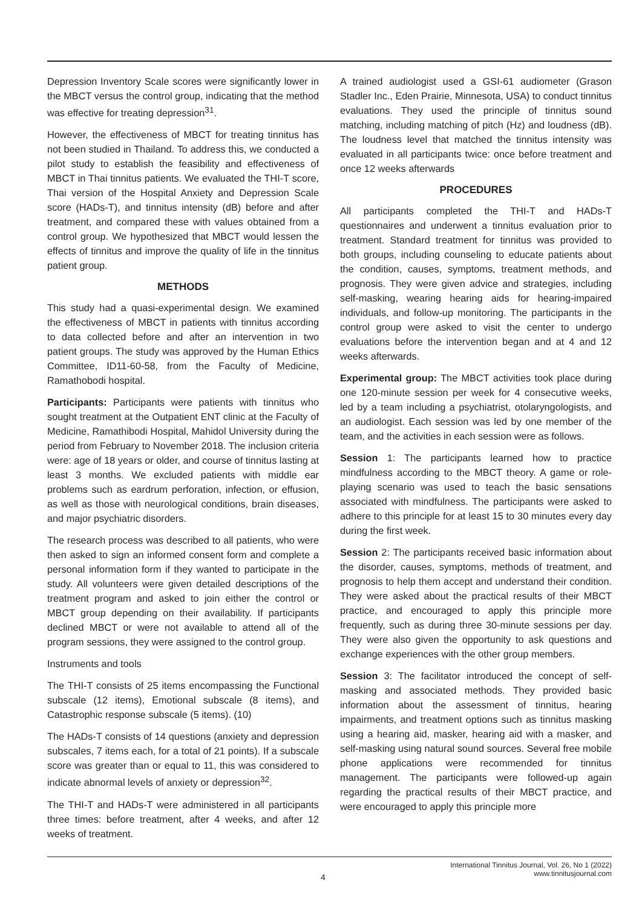Depression Inventory Scale scores were significantly lower in the MBCT versus the control group, indicating that the method was effective for treating depression<sup>31</sup>.
However, the effectiveness of MBCT for treating tinnitus has not been studied in Thailand. To address this, we conducted a pilot study to establish the feasibility and effectiveness of MBCT in Thai tinnitus patients. We evaluated the THI-T score, Thai version of the Hospital Anxiety and Depression Scale score (HADs-T), and tinnitus intensity (dB) before and after treatment, and compared these with values obtained from a control group. We hypothesized that MBCT would lessen the effects of tinnitus and improve the quality of life in the tinnitus patient group.
METHODS
This study had a quasi-experimental design. We examined the effectiveness of MBCT in patients with tinnitus according to data collected before and after an intervention in two patient groups. The study was approved by the Human Ethics Committee, ID11-60-58, from the Faculty of Medicine, Ramathobodi hospital.
Participants: Participants were patients with tinnitus who sought treatment at the Outpatient ENT clinic at the Faculty of Medicine, Ramathibodi Hospital, Mahidol University during the period from February to November 2018. The inclusion criteria were: age of 18 years or older, and course of tinnitus lasting at least 3 months. We excluded patients with middle ear problems such as eardrum perforation, infection, or effusion, as well as those with neurological conditions, brain diseases, and major psychiatric disorders.
The research process was described to all patients, who were then asked to sign an informed consent form and complete a personal information form if they wanted to participate in the study. All volunteers were given detailed descriptions of the treatment program and asked to join either the control or MBCT group depending on their availability. If participants declined MBCT or were not available to attend all of the program sessions, they were assigned to the control group.
Instruments and tools
The THI-T consists of 25 items encompassing the Functional subscale (12 items), Emotional subscale (8 items), and Catastrophic response subscale (5 items). (10)
The HADs-T consists of 14 questions (anxiety and depression subscales, 7 items each, for a total of 21 points). If a subscale score was greater than or equal to 11, this was considered to indicate abnormal levels of anxiety or depression<sup>32</sup>.
The THI-T and HADs-T were administered in all participants three times: before treatment, after 4 weeks, and after 12 weeks of treatment.
A trained audiologist used a GSI-61 audiometer (Grason Stadler Inc., Eden Prairie, Minnesota, USA) to conduct tinnitus evaluations. They used the principle of tinnitus sound matching, including matching of pitch (Hz) and loudness (dB). The loudness level that matched the tinnitus intensity was evaluated in all participants twice: once before treatment and once 12 weeks afterwards
PROCEDURES
All participants completed the THI-T and HADs-T questionnaires and underwent a tinnitus evaluation prior to treatment. Standard treatment for tinnitus was provided to both groups, including counseling to educate patients about the condition, causes, symptoms, treatment methods, and prognosis. They were given advice and strategies, including self-masking, wearing hearing aids for hearing-impaired individuals, and follow-up monitoring. The participants in the control group were asked to visit the center to undergo evaluations before the intervention began and at 4 and 12 weeks afterwards.
Experimental group: The MBCT activities took place during one 120-minute session per week for 4 consecutive weeks, led by a team including a psychiatrist, otolaryngologists, and an audiologist. Each session was led by one member of the team, and the activities in each session were as follows.
Session 1: The participants learned how to practice mindfulness according to the MBCT theory. A game or role-playing scenario was used to teach the basic sensations associated with mindfulness. The participants were asked to adhere to this principle for at least 15 to 30 minutes every day during the first week.
Session 2: The participants received basic information about the disorder, causes, symptoms, methods of treatment, and prognosis to help them accept and understand their condition. They were asked about the practical results of their MBCT practice, and encouraged to apply this principle more frequently, such as during three 30-minute sessions per day. They were also given the opportunity to ask questions and exchange experiences with the other group members.
Session 3: The facilitator introduced the concept of self-masking and associated methods. They provided basic information about the assessment of tinnitus, hearing impairments, and treatment options such as tinnitus masking using a hearing aid, masker, hearing aid with a masker, and self-masking using natural sound sources. Several free mobile phone applications were recommended for tinnitus management. The participants were followed-up again regarding the practical results of their MBCT practice, and were encouraged to apply this principle more
4
International Tinnitus Journal, Vol. 26, No 1 (2022)
www.tinnitusjournal.com